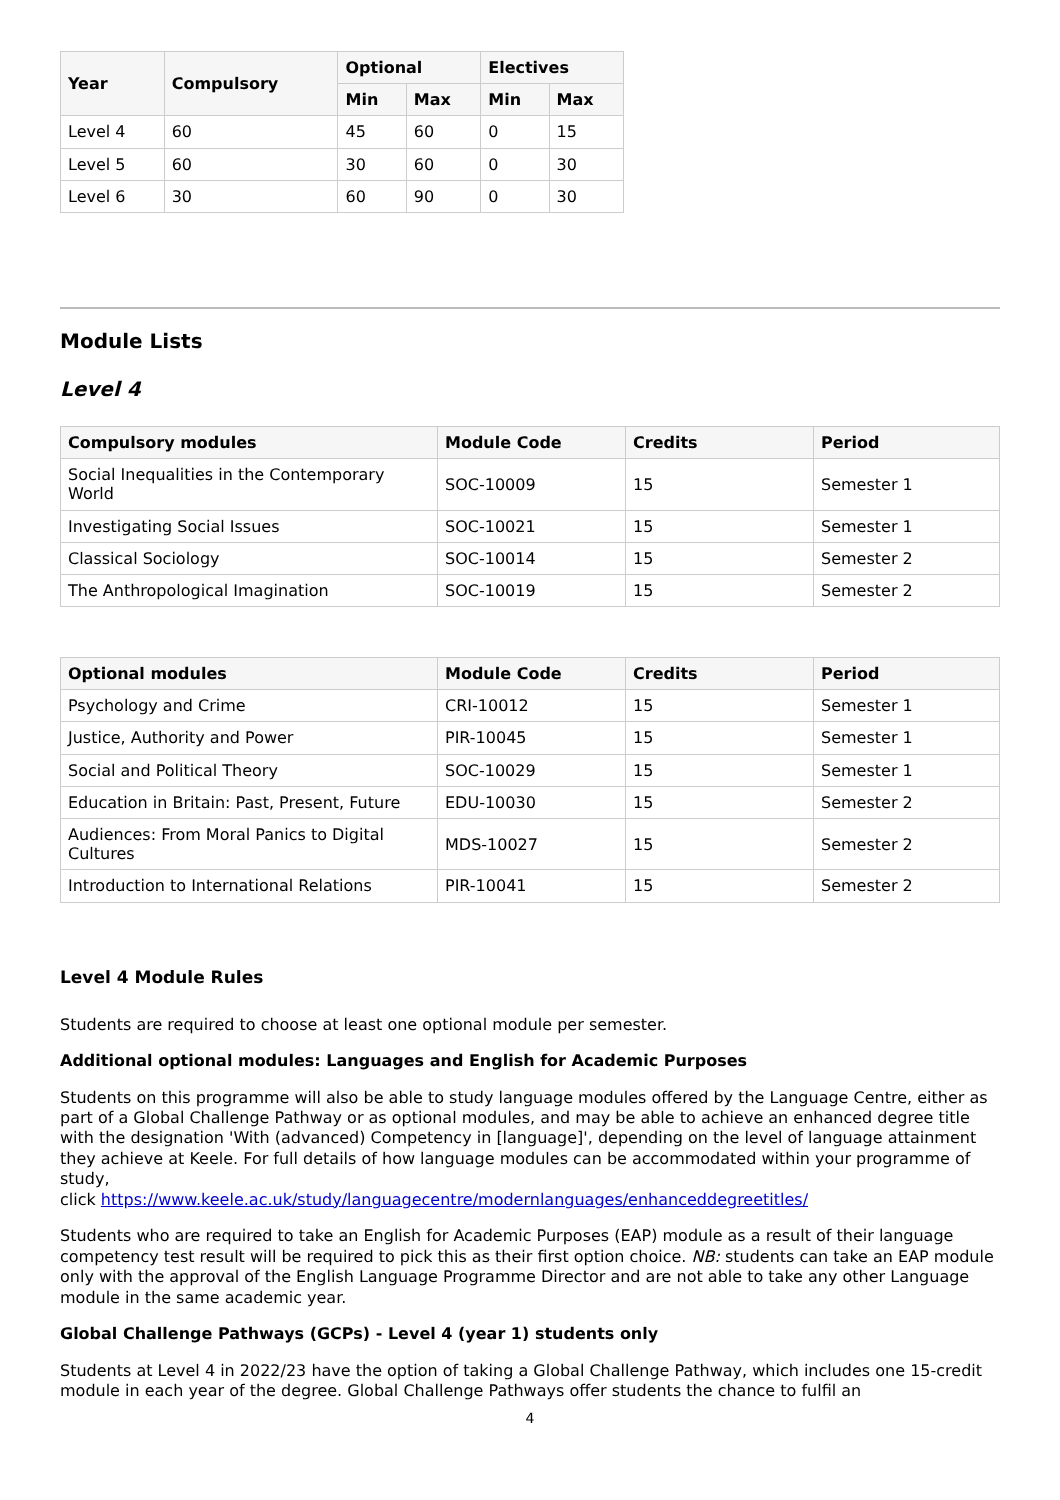| Year | Compulsory | Optional | | Electives | |
| --- | --- | --- | --- | --- | --- |
| | | Min | Max | Min | Max |
| Level 4 | 60 | 45 | 60 | 0 | 15 |
| Level 5 | 60 | 30 | 60 | 0 | 30 |
| Level 6 | 30 | 60 | 90 | 0 | 30 |
Module Lists
Level 4
| Compulsory modules | Module Code | Credits | Period |
| --- | --- | --- | --- |
| Social Inequalities in the Contemporary World | SOC-10009 | 15 | Semester 1 |
| Investigating Social Issues | SOC-10021 | 15 | Semester 1 |
| Classical Sociology | SOC-10014 | 15 | Semester 2 |
| The Anthropological Imagination | SOC-10019 | 15 | Semester 2 |
| Optional modules | Module Code | Credits | Period |
| --- | --- | --- | --- |
| Psychology and Crime | CRI-10012 | 15 | Semester 1 |
| Justice, Authority and Power | PIR-10045 | 15 | Semester 1 |
| Social and Political Theory | SOC-10029 | 15 | Semester 1 |
| Education in Britain: Past, Present, Future | EDU-10030 | 15 | Semester 2 |
| Audiences: From Moral Panics to Digital Cultures | MDS-10027 | 15 | Semester 2 |
| Introduction to International Relations | PIR-10041 | 15 | Semester 2 |
Level 4 Module Rules
Students are required to choose at least one optional module per semester.
Additional optional modules: Languages and English for Academic Purposes
Students on this programme will also be able to study language modules offered by the Language Centre, either as part of a Global Challenge Pathway or as optional modules, and may be able to achieve an enhanced degree title with the designation 'With (advanced) Competency in [language]', depending on the level of language attainment they achieve at Keele. For full details of how language modules can be accommodated within your programme of study,
click https://www.keele.ac.uk/study/languagecentre/modernlanguages/enhanceddegreetitles/
Students who are required to take an English for Academic Purposes (EAP) module as a result of their language competency test result will be required to pick this as their first option choice. NB: students can take an EAP module only with the approval of the English Language Programme Director and are not able to take any other Language module in the same academic year.
Global Challenge Pathways (GCPs) - Level 4 (year 1) students only
Students at Level 4 in 2022/23 have the option of taking a Global Challenge Pathway, which includes one 15-credit module in each year of the degree. Global Challenge Pathways offer students the chance to fulfil an
4